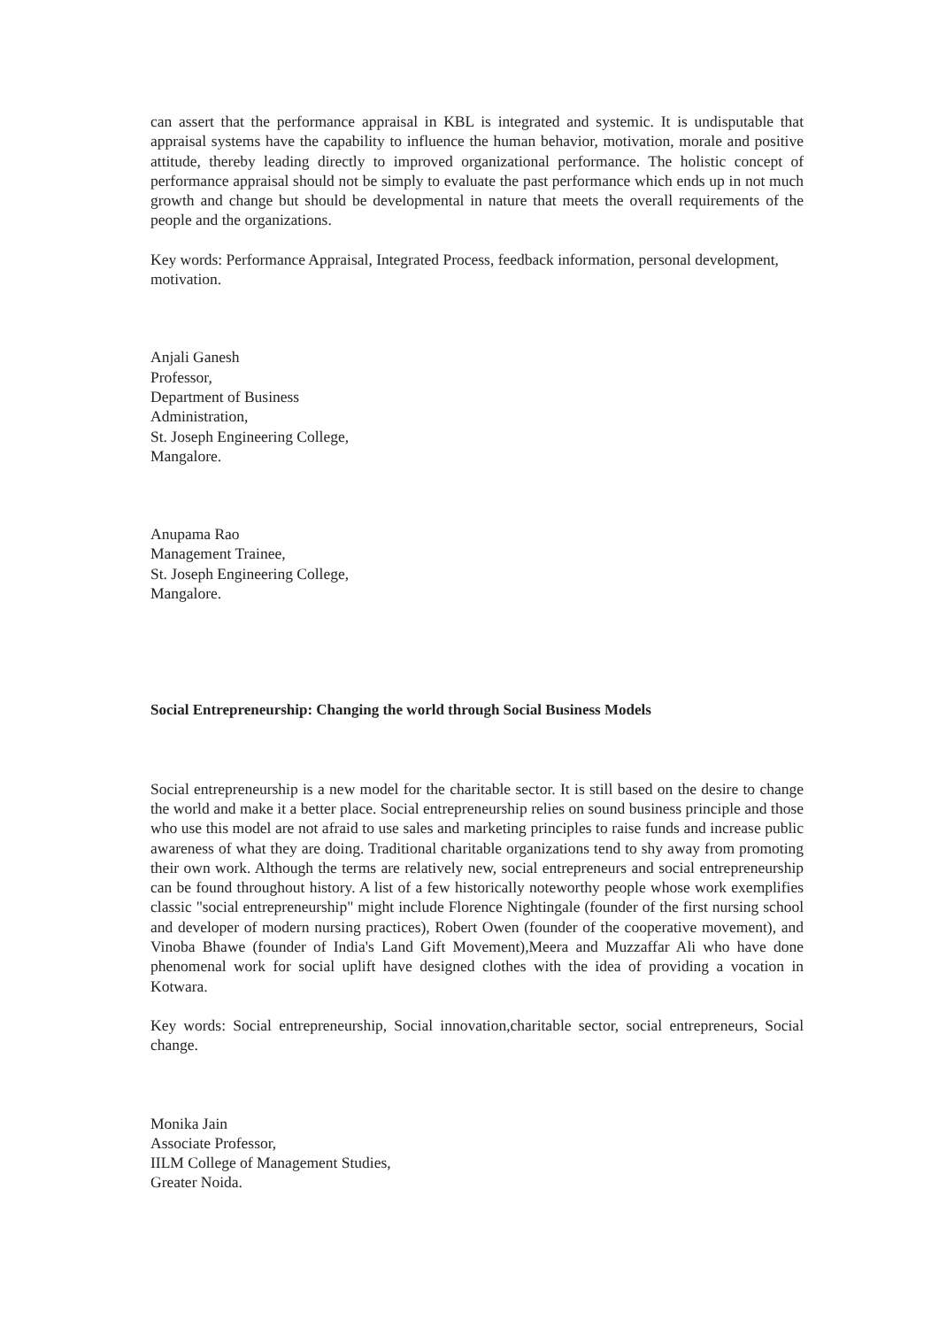can assert that the performance appraisal in KBL is integrated and systemic. It is undisputable that appraisal systems have the capability to influence the human behavior, motivation, morale and positive attitude, thereby leading directly to improved organizational performance. The holistic concept of performance appraisal should not be simply to evaluate the past performance which ends up in not much growth and change but should be developmental in nature that meets the overall requirements of the people and the organizations.
Key words: Performance Appraisal, Integrated Process, feedback information, personal development,
motivation.
Anjali Ganesh
Professor,
Department of Business
Administration,
St. Joseph Engineering College,
Mangalore.
Anupama Rao
Management Trainee,
St. Joseph Engineering College,
Mangalore.
Social Entrepreneurship: Changing the world through Social Business Models
Social entrepreneurship is a new model for the charitable sector. It is still based on the desire to change the world and make it a better place. Social entrepreneurship relies on sound business principle and those who use this model are not afraid to use sales and marketing principles to raise funds and increase public awareness of what they are doing. Traditional charitable organizations tend to shy away from promoting their own work. Although the terms are relatively new, social entrepreneurs and social entrepreneurship can be found throughout history. A list of a few historically noteworthy people whose work exemplifies classic "social entrepreneurship" might include Florence Nightingale (founder of the first nursing school and developer of modern nursing practices), Robert Owen (founder of the cooperative movement), and Vinoba Bhawe (founder of India's Land Gift Movement),Meera and Muzzaffar Ali who have done phenomenal work for social uplift have designed clothes with the idea of providing a vocation in Kotwara.
Key words: Social entrepreneurship, Social innovation,charitable sector, social entrepreneurs, Social change.
Monika Jain
Associate Professor,
IILM College of Management Studies,
Greater Noida.